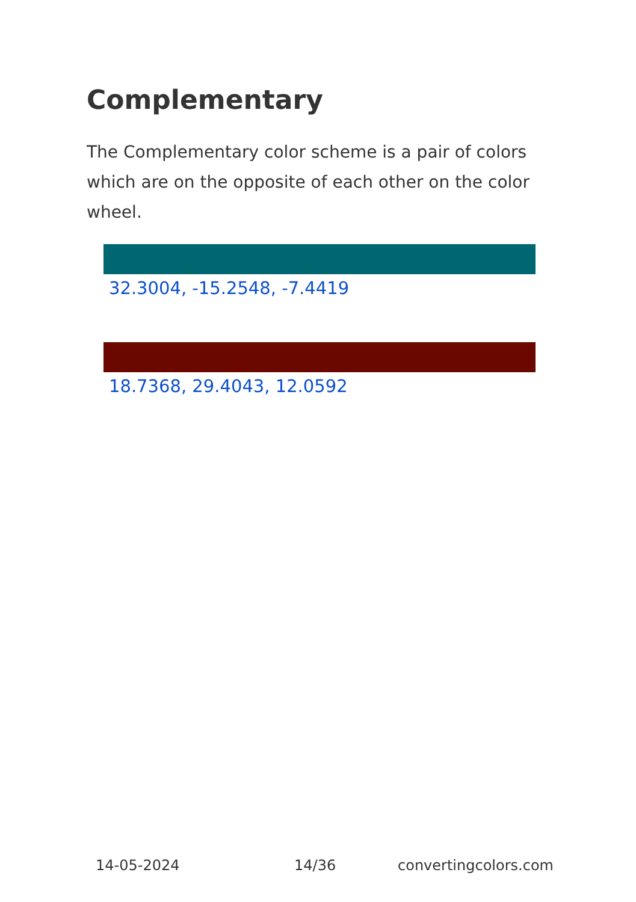Complementary
The Complementary color scheme is a pair of colors which are on the opposite of each other on the color wheel.
32.3004, -15.2548, -7.4419
18.7368, 29.4043, 12.0592
14-05-2024 14/36 convertingcolors.com